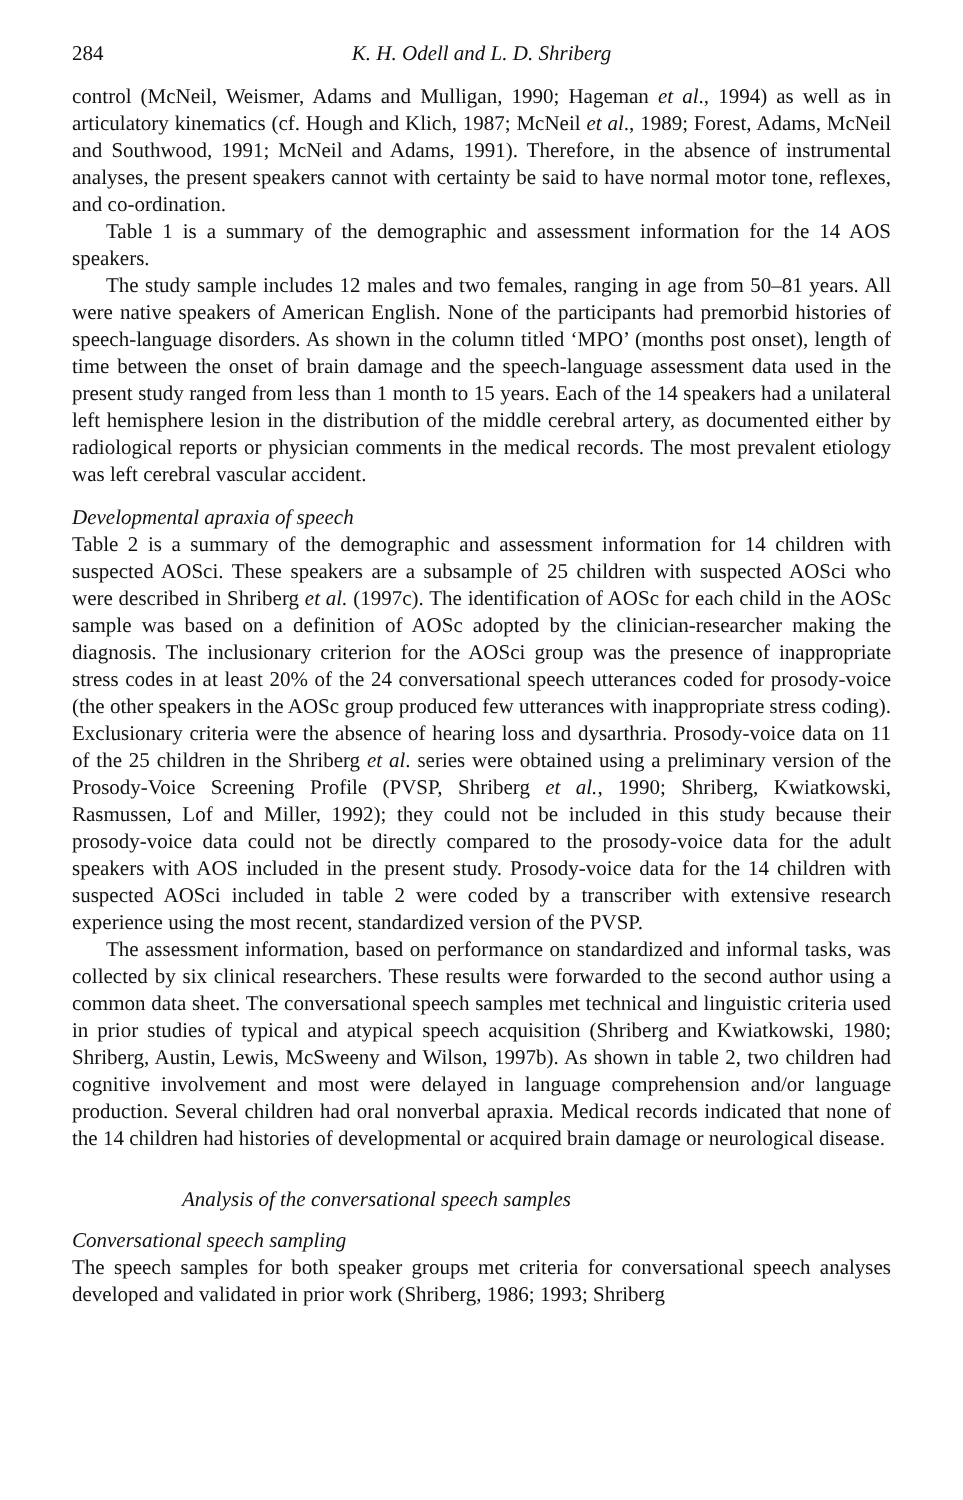284 K. H. Odell and L. D. Shriberg
control (McNeil, Weismer, Adams and Mulligan, 1990; Hageman et al., 1994) as well as in articulatory kinematics (cf. Hough and Klich, 1987; McNeil et al., 1989; Forest, Adams, McNeil and Southwood, 1991; McNeil and Adams, 1991). Therefore, in the absence of instrumental analyses, the present speakers cannot with certainty be said to have normal motor tone, reflexes, and co-ordination.
Table 1 is a summary of the demographic and assessment information for the 14 AOS speakers.
The study sample includes 12 males and two females, ranging in age from 50–81 years. All were native speakers of American English. None of the participants had premorbid histories of speech-language disorders. As shown in the column titled ‘MPO’ (months post onset), length of time between the onset of brain damage and the speech-language assessment data used in the present study ranged from less than 1 month to 15 years. Each of the 14 speakers had a unilateral left hemisphere lesion in the distribution of the middle cerebral artery, as documented either by radiological reports or physician comments in the medical records. The most prevalent etiology was left cerebral vascular accident.
Developmental apraxia of speech
Table 2 is a summary of the demographic and assessment information for 14 children with suspected AOSci. These speakers are a subsample of 25 children with suspected AOSci who were described in Shriberg et al. (1997c). The identification of AOSc for each child in the AOSc sample was based on a definition of AOSc adopted by the clinician-researcher making the diagnosis. The inclusionary criterion for the AOSci group was the presence of inappropriate stress codes in at least 20% of the 24 conversational speech utterances coded for prosody-voice (the other speakers in the AOSc group produced few utterances with inappropriate stress coding). Exclusionary criteria were the absence of hearing loss and dysarthria. Prosody-voice data on 11 of the 25 children in the Shriberg et al. series were obtained using a preliminary version of the Prosody-Voice Screening Profile (PVSP, Shriberg et al., 1990; Shriberg, Kwiatkowski, Rasmussen, Lof and Miller, 1992); they could not be included in this study because their prosody-voice data could not be directly compared to the prosody-voice data for the adult speakers with AOS included in the present study. Prosody-voice data for the 14 children with suspected AOSci included in table 2 were coded by a transcriber with extensive research experience using the most recent, standardized version of the PVSP.
The assessment information, based on performance on standardized and informal tasks, was collected by six clinical researchers. These results were forwarded to the second author using a common data sheet. The conversational speech samples met technical and linguistic criteria used in prior studies of typical and atypical speech acquisition (Shriberg and Kwiatkowski, 1980; Shriberg, Austin, Lewis, McSweeny and Wilson, 1997b). As shown in table 2, two children had cognitive involvement and most were delayed in language comprehension and/or language production. Several children had oral nonverbal apraxia. Medical records indicated that none of the 14 children had histories of developmental or acquired brain damage or neurological disease.
Analysis of the conversational speech samples
Conversational speech sampling
The speech samples for both speaker groups met criteria for conversational speech analyses developed and validated in prior work (Shriberg, 1986; 1993; Shriberg